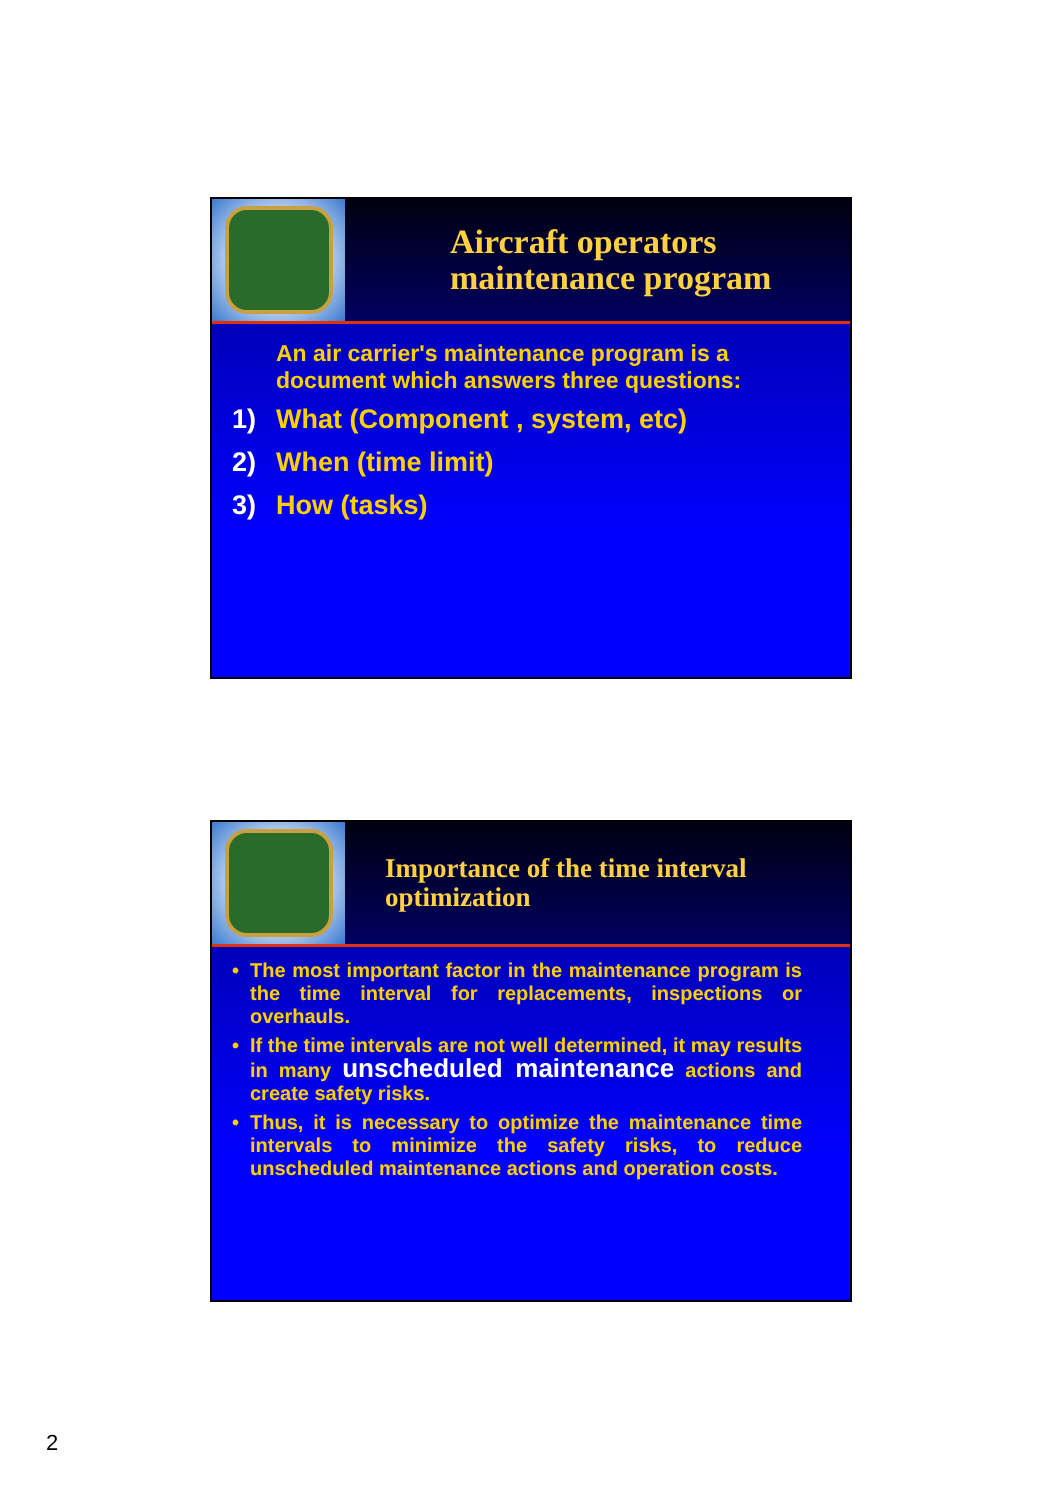Aircraft operators
maintenance program
An air carrier's maintenance program is a document which answers three questions:
1) What (Component , system, etc)
2) When (time limit)
3) How (tasks)
Importance of the time interval
optimization
• The most important factor in the maintenance program is the time interval for replacements, inspections or overhauls.
• If the time intervals are not well determined, it may results in many unscheduled maintenance actions and create safety risks.
• Thus, it is necessary to optimize the maintenance time intervals to minimize the safety risks, to reduce unscheduled maintenance actions and operation costs.
2